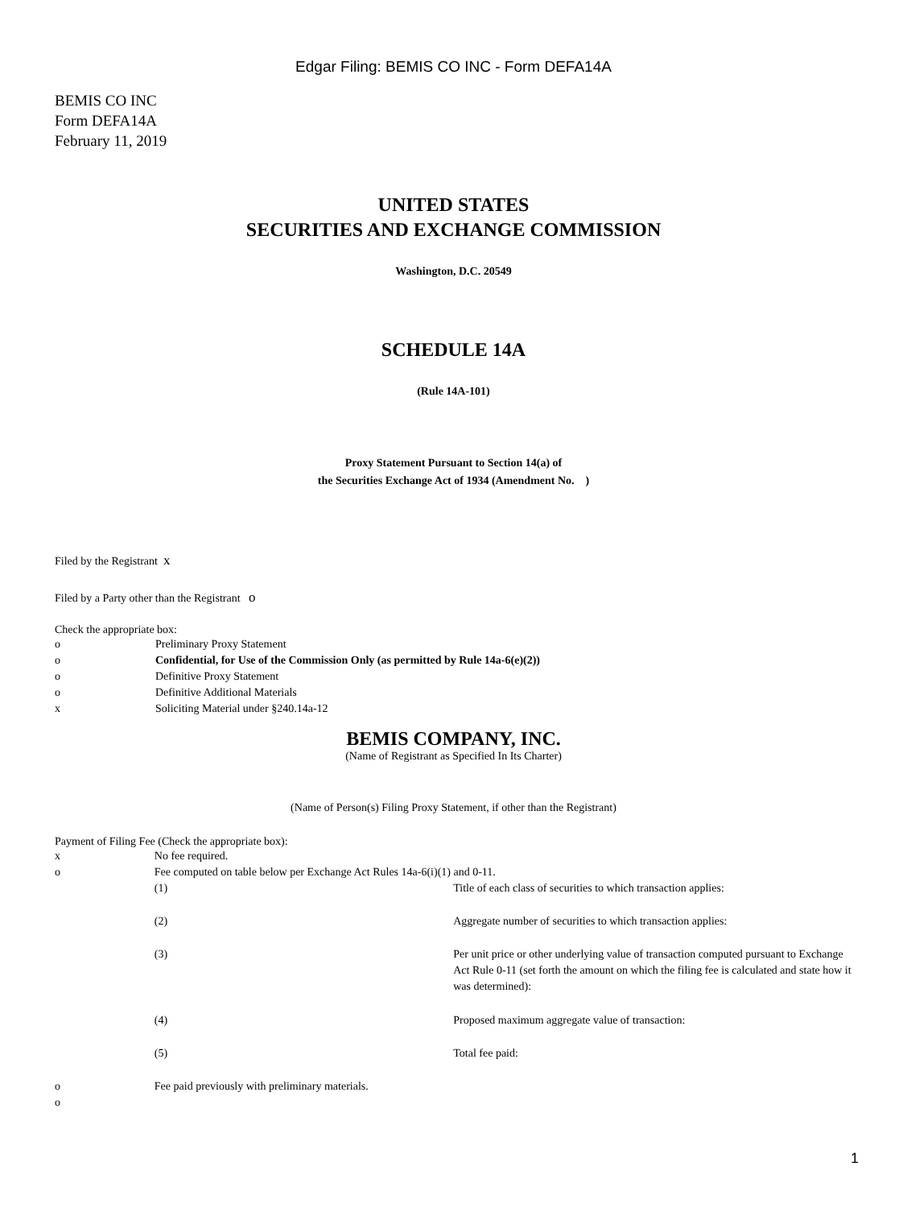Edgar Filing: BEMIS CO INC - Form DEFA14A
BEMIS CO INC
Form DEFA14A
February 11, 2019
UNITED STATES
SECURITIES AND EXCHANGE COMMISSION
Washington, D.C. 20549
SCHEDULE 14A
(Rule 14A-101)
Proxy Statement Pursuant to Section 14(a) of
the Securities Exchange Act of 1934 (Amendment No. )
Filed by the Registrant x
Filed by a Party other than the Registrant o
Check the appropriate box:
| o | Preliminary Proxy Statement |
| o | Confidential, for Use of the Commission Only (as permitted by Rule 14a-6(e)(2)) |
| o | Definitive Proxy Statement |
| o | Definitive Additional Materials |
| x | Soliciting Material under §240.14a-12 |
BEMIS COMPANY, INC.
(Name of Registrant as Specified In Its Charter)
(Name of Person(s) Filing Proxy Statement, if other than the Registrant)
Payment of Filing Fee (Check the appropriate box):
| x | No fee required. | |
| o | Fee computed on table below per Exchange Act Rules 14a-6(i)(1) and 0-11. | |
| | (1) | Title of each class of securities to which transaction applies: |
| | (2) | Aggregate number of securities to which transaction applies: |
| | (3) | Per unit price or other underlying value of transaction computed pursuant to Exchange Act Rule 0-11 (set forth the amount on which the filing fee is calculated and state how it was determined): |
| | (4) | Proposed maximum aggregate value of transaction: |
| | (5) | Total fee paid: |
| o | Fee paid previously with preliminary materials. | |
| o | | |
1